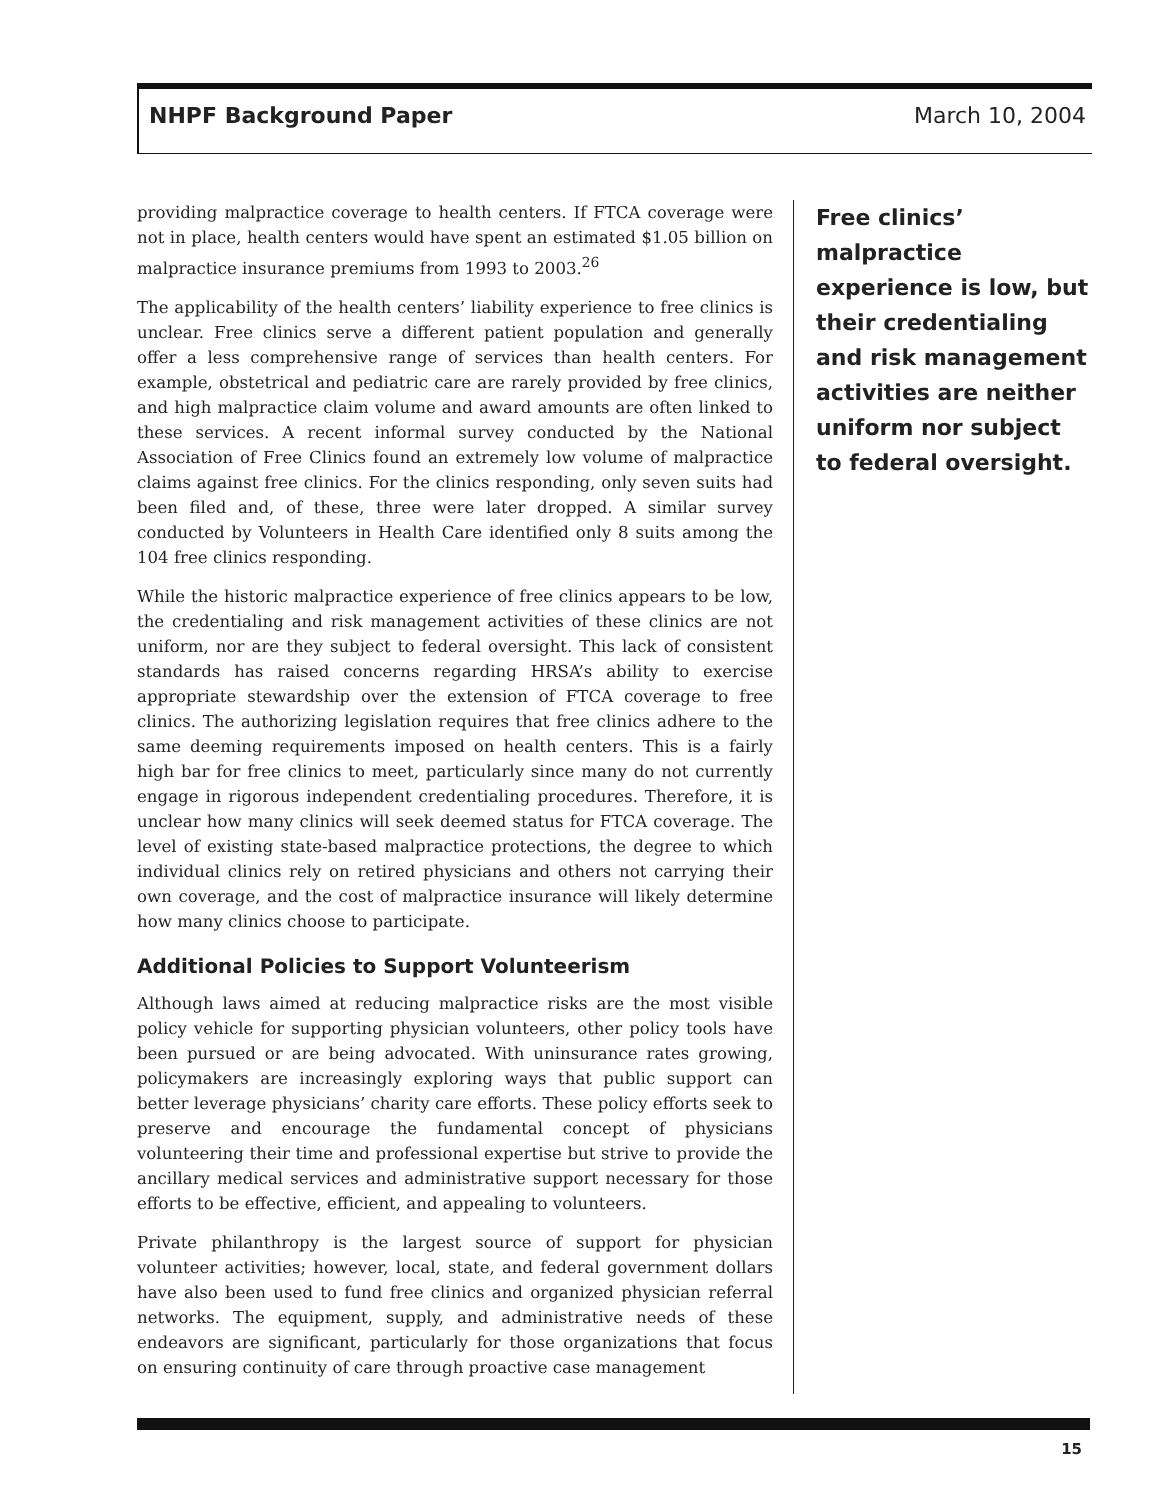NHPF Background Paper March 10, 2004
providing malpractice coverage to health centers. If FTCA coverage were not in place, health centers would have spent an estimated $1.05 billion on malpractice insurance premiums from 1993 to 2003.<sup>26</sup>
The applicability of the health centers’ liability experience to free clinics is unclear. Free clinics serve a different patient population and generally offer a less comprehensive range of services than health centers. For example, obstetrical and pediatric care are rarely provided by free clinics, and high malpractice claim volume and award amounts are often linked to these services. A recent informal survey conducted by the National Association of Free Clinics found an extremely low volume of malpractice claims against free clinics. For the clinics responding, only seven suits had been filed and, of these, three were later dropped. A similar survey conducted by Volunteers in Health Care identified only 8 suits among the 104 free clinics responding.
While the historic malpractice experience of free clinics appears to be low, the credentialing and risk management activities of these clinics are not uniform, nor are they subject to federal oversight. This lack of consistent standards has raised concerns regarding HRSA’s ability to exercise appropriate stewardship over the extension of FTCA coverage to free clinics. The authorizing legislation requires that free clinics adhere to the same deeming requirements imposed on health centers. This is a fairly high bar for free clinics to meet, particularly since many do not currently engage in rigorous independent credentialing procedures. Therefore, it is unclear how many clinics will seek deemed status for FTCA coverage. The level of existing state-based malpractice protections, the degree to which individual clinics rely on retired physicians and others not carrying their own coverage, and the cost of malpractice insurance will likely determine how many clinics choose to participate.
Additional Policies to Support Volunteerism
Although laws aimed at reducing malpractice risks are the most visible policy vehicle for supporting physician volunteers, other policy tools have been pursued or are being advocated. With uninsurance rates growing, policymakers are increasingly exploring ways that public support can better leverage physicians’ charity care efforts. These policy efforts seek to preserve and encourage the fundamental concept of physicians volunteering their time and professional expertise but strive to provide the ancillary medical services and administrative support necessary for those efforts to be effective, efficient, and appealing to volunteers.
Private philanthropy is the largest source of support for physician volunteer activities; however, local, state, and federal government dollars have also been used to fund free clinics and organized physician referral networks. The equipment, supply, and administrative needs of these endeavors are significant, particularly for those organizations that focus on ensuring continuity of care through proactive case management
Free clinics’ malpractice experience is low, but their credentialing and risk management activities are neither uniform nor subject to federal oversight.
15